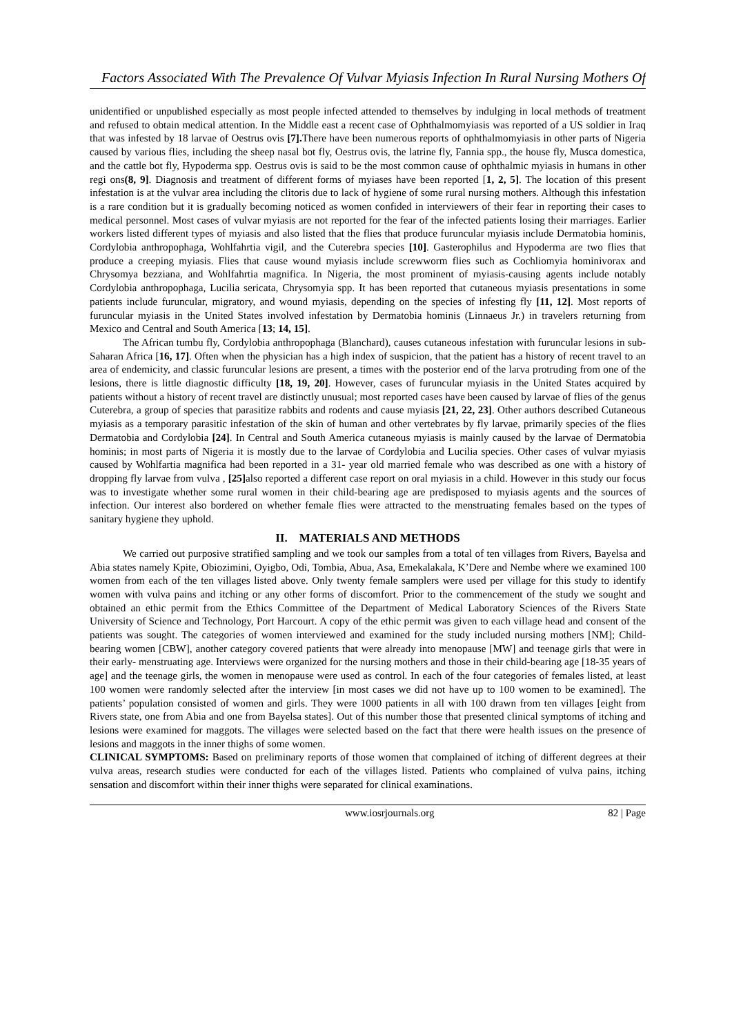Factors Associated With The Prevalence Of Vulvar Myiasis Infection In Rural Nursing Mothers Of
unidentified or unpublished especially as most people infected attended to themselves by indulging in local methods of treatment and refused to obtain medical attention. In the Middle east a recent case of Ophthalmomyiasis was reported of a US soldier in Iraq that was infested by 18 larvae of Oestrus ovis [7]. There have been numerous reports of ophthalmomyiasis in other parts of Nigeria caused by various flies, including the sheep nasal bot fly, Oestrus ovis, the latrine fly, Fannia spp., the house fly, Musca domestica, and the cattle bot fly, Hypoderma spp. Oestrus ovis is said to be the most common cause of ophthalmic myiasis in humans in other regi ons(8, 9]. Diagnosis and treatment of different forms of myiases have been reported [1, 2, 5]. The location of this present infestation is at the vulvar area including the clitoris due to lack of hygiene of some rural nursing mothers. Although this infestation is a rare condition but it is gradually becoming noticed as women confided in interviewers of their fear in reporting their cases to medical personnel. Most cases of vulvar myiasis are not reported for the fear of the infected patients losing their marriages. Earlier workers listed different types of myiasis and also listed that the flies that produce furuncular myiasis include Dermatobia hominis, Cordylobia anthropophaga, Wohlfahrtia vigil, and the Cuterebra species [10]. Gasterophilus and Hypoderma are two flies that produce a creeping myiasis. Flies that cause wound myiasis include screwworm flies such as Cochliomyia hominivorax and Chrysomya bezziana, and Wohlfahrtia magnifica. In Nigeria, the most prominent of myiasis-causing agents include notably Cordylobia anthropophaga, Lucilia sericata, Chrysomyia spp. It has been reported that cutaneous myiasis presentations in some patients include furuncular, migratory, and wound myiasis, depending on the species of infesting fly [11, 12]. Most reports of furuncular myiasis in the United States involved infestation by Dermatobia hominis (Linnaeus Jr.) in travelers returning from Mexico and Central and South America [13; 14, 15].
The African tumbu fly, Cordylobia anthropophaga (Blanchard), causes cutaneous infestation with furuncular lesions in sub-Saharan Africa [16, 17]. Often when the physician has a high index of suspicion, that the patient has a history of recent travel to an area of endemicity, and classic furuncular lesions are present, a times with the posterior end of the larva protruding from one of the lesions, there is little diagnostic difficulty [18, 19, 20]. However, cases of furuncular myiasis in the United States acquired by patients without a history of recent travel are distinctly unusual; most reported cases have been caused by larvae of flies of the genus Cuterebra, a group of species that parasitize rabbits and rodents and cause myiasis [21, 22, 23]. Other authors described Cutaneous myiasis as a temporary parasitic infestation of the skin of human and other vertebrates by fly larvae, primarily species of the flies Dermatobia and Cordylobia [24]. In Central and South America cutaneous myiasis is mainly caused by the larvae of Dermatobia hominis; in most parts of Nigeria it is mostly due to the larvae of Cordylobia and Lucilia species. Other cases of vulvar myiasis caused by Wohlfartia magnifica had been reported in a 31- year old married female who was described as one with a history of dropping fly larvae from vulva , [25] also reported a different case report on oral myiasis in a child. However in this study our focus was to investigate whether some rural women in their child-bearing age are predisposed to myiasis agents and the sources of infection. Our interest also bordered on whether female flies were attracted to the menstruating females based on the types of sanitary hygiene they uphold.
II. MATERIALS AND METHODS
We carried out purposive stratified sampling and we took our samples from a total of ten villages from Rivers, Bayelsa and Abia states namely Kpite, Obiozimini, Oyigbo, Odi, Tombia, Abua, Asa, Emekalakala, K’Dere and Nembe where we examined 100 women from each of the ten villages listed above. Only twenty female samplers were used per village for this study to identify women with vulva pains and itching or any other forms of discomfort. Prior to the commencement of the study we sought and obtained an ethic permit from the Ethics Committee of the Department of Medical Laboratory Sciences of the Rivers State University of Science and Technology, Port Harcourt. A copy of the ethic permit was given to each village head and consent of the patients was sought. The categories of women interviewed and examined for the study included nursing mothers [NM]; Child-bearing women [CBW], another category covered patients that were already into menopause [MW] and teenage girls that were in their early- menstruating age. Interviews were organized for the nursing mothers and those in their child-bearing age [18-35 years of age] and the teenage girls, the women in menopause were used as control. In each of the four categories of females listed, at least 100 women were randomly selected after the interview [in most cases we did not have up to 100 women to be examined]. The patients’ population consisted of women and girls. They were 1000 patients in all with 100 drawn from ten villages [eight from Rivers state, one from Abia and one from Bayelsa states]. Out of this number those that presented clinical symptoms of itching and lesions were examined for maggots. The villages were selected based on the fact that there were health issues on the presence of lesions and maggots in the inner thighs of some women.
CLINICAL SYMPTOMS: Based on preliminary reports of those women that complained of itching of different degrees at their vulva areas, research studies were conducted for each of the villages listed. Patients who complained of vulva pains, itching sensation and discomfort within their inner thighs were separated for clinical examinations.
www.iosrjournals.org 82 | Page